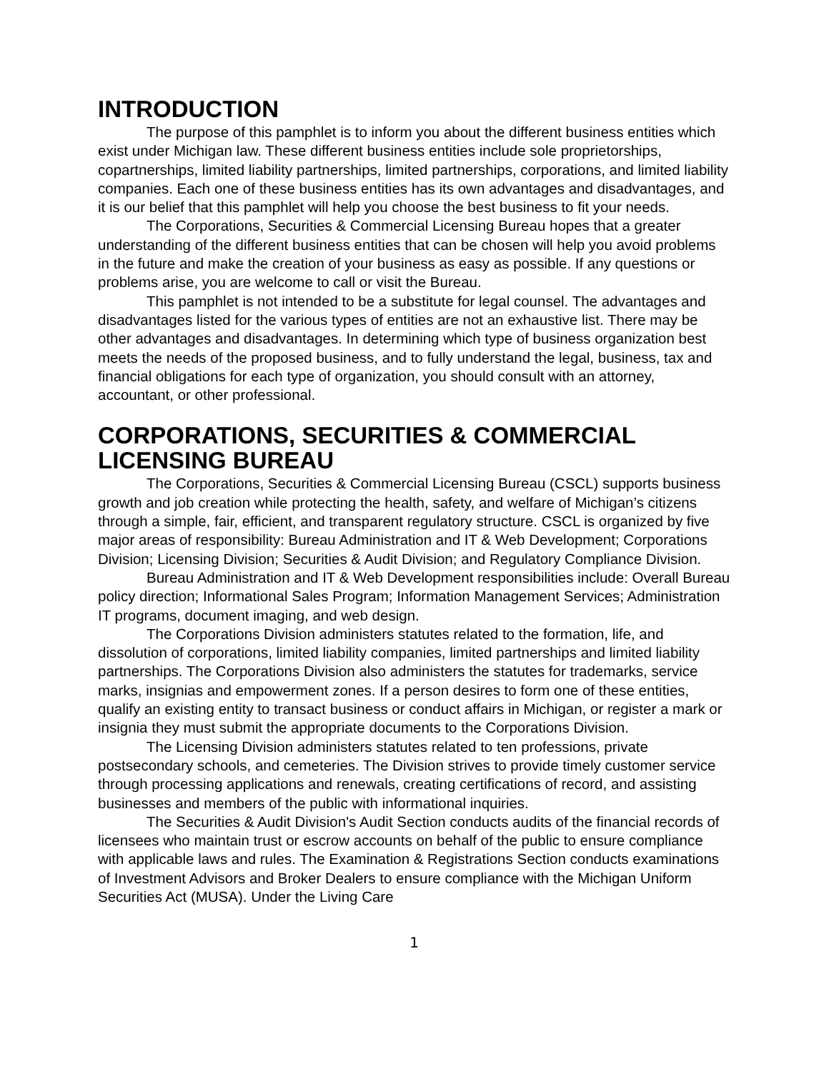INTRODUCTION
The purpose of this pamphlet is to inform you about the different business entities which exist under Michigan law. These different business entities include sole proprietorships, copartnerships, limited liability partnerships, limited partnerships, corporations, and limited liability companies. Each one of these business entities has its own advantages and disadvantages, and it is our belief that this pamphlet will help you choose the best business to fit your needs.
The Corporations, Securities & Commercial Licensing Bureau hopes that a greater understanding of the different business entities that can be chosen will help you avoid problems in the future and make the creation of your business as easy as possible. If any questions or problems arise, you are welcome to call or visit the Bureau.
This pamphlet is not intended to be a substitute for legal counsel. The advantages and disadvantages listed for the various types of entities are not an exhaustive list. There may be other advantages and disadvantages. In determining which type of business organization best meets the needs of the proposed business, and to fully understand the legal, business, tax and financial obligations for each type of organization, you should consult with an attorney, accountant, or other professional.
CORPORATIONS, SECURITIES & COMMERCIAL LICENSING BUREAU
The Corporations, Securities & Commercial Licensing Bureau (CSCL) supports business growth and job creation while protecting the health, safety, and welfare of Michigan’s citizens through a simple, fair, efficient, and transparent regulatory structure. CSCL is organized by five major areas of responsibility: Bureau Administration and IT & Web Development; Corporations Division; Licensing Division; Securities & Audit Division; and Regulatory Compliance Division.
Bureau Administration and IT & Web Development responsibilities include: Overall Bureau policy direction; Informational Sales Program; Information Management Services; Administration IT programs, document imaging, and web design.
The Corporations Division administers statutes related to the formation, life, and dissolution of corporations, limited liability companies, limited partnerships and limited liability partnerships. The Corporations Division also administers the statutes for trademarks, service marks, insignias and empowerment zones. If a person desires to form one of these entities, qualify an existing entity to transact business or conduct affairs in Michigan, or register a mark or insignia they must submit the appropriate documents to the Corporations Division.
The Licensing Division administers statutes related to ten professions, private postsecondary schools, and cemeteries. The Division strives to provide timely customer service through processing applications and renewals, creating certifications of record, and assisting businesses and members of the public with informational inquiries.
The Securities & Audit Division's Audit Section conducts audits of the financial records of licensees who maintain trust or escrow accounts on behalf of the public to ensure compliance with applicable laws and rules. The Examination & Registrations Section conducts examinations of Investment Advisors and Broker Dealers to ensure compliance with the Michigan Uniform Securities Act (MUSA). Under the Living Care
1